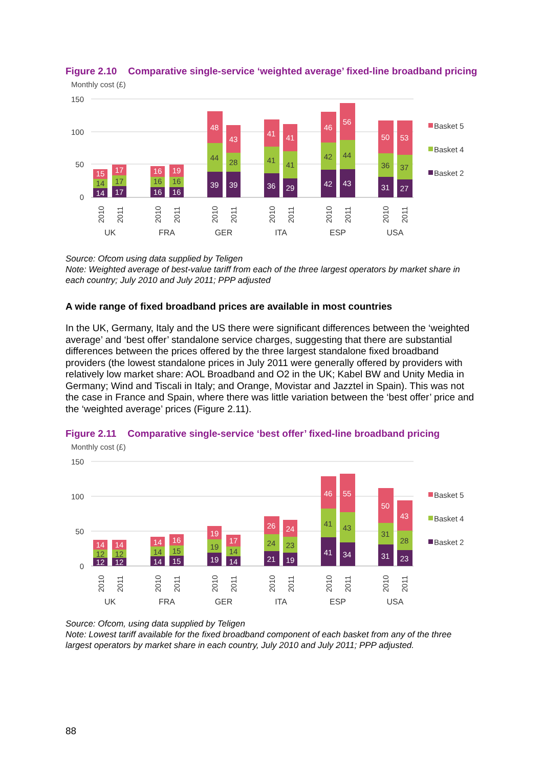Figure 2.10 Comparative single-service ‘weighted average’ fixed-line broadband pricing
Monthly cost (£)
150
100
50
0
14
14
15
17
17
17
16
16
16
16
16
19
39
44
48
39
28
43
36
41
41
29
41
41
42
42
46
43
44
56
31
36
50
27
37
53
Basket 5
Basket 4
Basket 2
2010
2011
2010
2011
2010
2011
2010
2011
2010
2011
2010
2011
UK
FRA
GER
ITA
ESP
USA
Source: Ofcom using data supplied by Teligen
Note: Weighted average of best-value tariff from each of the three largest operators by market share in each country; July 2010 and July 2011; PPP adjusted
A wide range of fixed broadband prices are available in most countries
In the UK, Germany, Italy and the US there were significant differences between the ‘weighted average’ and ‘best offer’ standalone service charges, suggesting that there are substantial differences between the prices offered by the three largest standalone fixed broadband providers (the lowest standalone prices in July 2011 were generally offered by providers with relatively low market share: AOL Broadband and O2 in the UK; Kabel BW and Unity Media in Germany; Wind and Tiscali in Italy; and Orange, Movistar and Jazztel in Spain). This was not the case in France and Spain, where there was little variation between the ‘best offer’ price and the ‘weighted average’ prices (Figure 2.11).
Figure 2.11 Comparative single-service ‘best offer’ fixed-line broadband pricing
Monthly cost (£)
150
100
50
0
12
12
14
12
12
14
14
14
14
15
15
16
19
19
19
14
14
17
21
24
26
19
23
24
41
41
46
34
43
55
31
31
50
23
28
43
Basket 5
Basket 4
Basket 2
2010
2011
2010
2011
2010
2011
2010
2011
2010
2011
2010
2011
UK
FRA
GER
ITA
ESP
USA
Source: Ofcom, using data supplied by Teligen
Note: Lowest tariff available for the fixed broadband component of each basket from any of the three largest operators by market share in each country, July 2010 and July 2011; PPP adjusted.
88